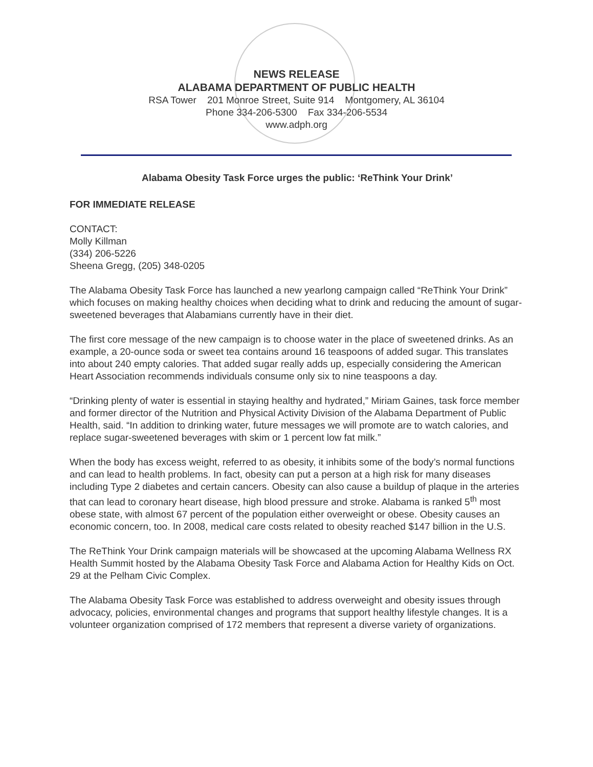NEWS RELEASE
ALABAMA DEPARTMENT OF PUBLIC HEALTH
RSA Tower 201 Monroe Street, Suite 914 Montgomery, AL 36104
Phone 334-206-5300 Fax 334-206-5534
www.adph.org
Alabama Obesity Task Force urges the public: ‘ReThink Your Drink’
FOR IMMEDIATE RELEASE
CONTACT:
Molly Killman
(334) 206-5226
Sheena Gregg, (205) 348-0205
The Alabama Obesity Task Force has launched a new yearlong campaign called “ReThink Your Drink” which focuses on making healthy choices when deciding what to drink and reducing the amount of sugar-sweetened beverages that Alabamians currently have in their diet.
The first core message of the new campaign is to choose water in the place of sweetened drinks. As an example, a 20-ounce soda or sweet tea contains around 16 teaspoons of added sugar. This translates into about 240 empty calories. That added sugar really adds up, especially considering the American Heart Association recommends individuals consume only six to nine teaspoons a day.
“Drinking plenty of water is essential in staying healthy and hydrated,” Miriam Gaines, task force member and former director of the Nutrition and Physical Activity Division of the Alabama Department of Public Health, said. “In addition to drinking water, future messages we will promote are to watch calories, and replace sugar-sweetened beverages with skim or 1 percent low fat milk.”
When the body has excess weight, referred to as obesity, it inhibits some of the body’s normal functions and can lead to health problems. In fact, obesity can put a person at a high risk for many diseases including Type 2 diabetes and certain cancers. Obesity can also cause a buildup of plaque in the arteries that can lead to coronary heart disease, high blood pressure and stroke. Alabama is ranked 5<sup>th</sup> most obese state, with almost 67 percent of the population either overweight or obese. Obesity causes an economic concern, too. In 2008, medical care costs related to obesity reached $147 billion in the U.S.
The ReThink Your Drink campaign materials will be showcased at the upcoming Alabama Wellness RX Health Summit hosted by the Alabama Obesity Task Force and Alabama Action for Healthy Kids on Oct. 29 at the Pelham Civic Complex.
The Alabama Obesity Task Force was established to address overweight and obesity issues through advocacy, policies, environmental changes and programs that support healthy lifestyle changes. It is a volunteer organization comprised of 172 members that represent a diverse variety of organizations.